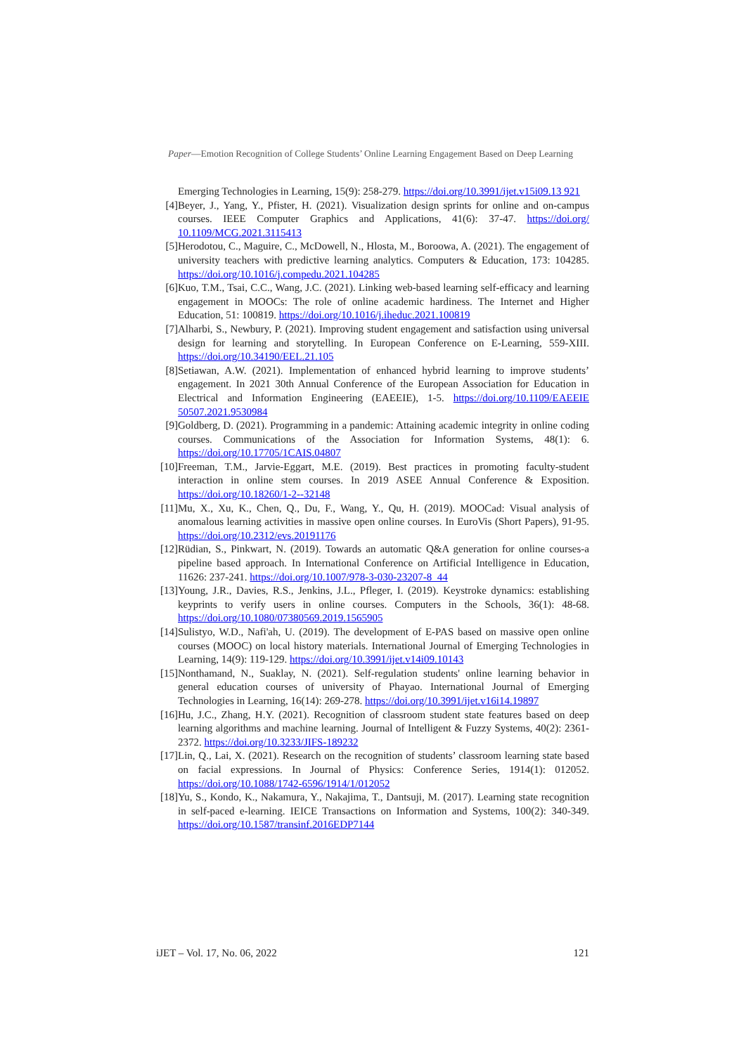Paper—Emotion Recognition of College Students’ Online Learning Engagement Based on Deep Learning
Emerging Technologies in Learning, 15(9): 258-279. https://doi.org/10.3991/ijet.v15i09.13 921
[4] Beyer, J., Yang, Y., Pfister, H. (2021). Visualization design sprints for online and on-campus courses. IEEE Computer Graphics and Applications, 41(6): 37-47. https://doi.org/ 10.1109/MCG.2021.3115413
[5] Herodotou, C., Maguire, C., McDowell, N., Hlosta, M., Boroowa, A. (2021). The engagement of university teachers with predictive learning analytics. Computers & Education, 173: 104285. https://doi.org/10.1016/j.compedu.2021.104285
[6] Kuo, T.M., Tsai, C.C., Wang, J.C. (2021). Linking web-based learning self-efficacy and learning engagement in MOOCs: The role of online academic hardiness. The Internet and Higher Education, 51: 100819. https://doi.org/10.1016/j.iheduc.2021.100819
[7] Alharbi, S., Newbury, P. (2021). Improving student engagement and satisfaction using universal design for learning and storytelling. In European Conference on E-Learning, 559-XIII. https://doi.org/10.34190/EEL.21.105
[8] Setiawan, A.W. (2021). Implementation of enhanced hybrid learning to improve students’ engagement. In 2021 30th Annual Conference of the European Association for Education in Electrical and Information Engineering (EAEEIE), 1-5. https://doi.org/10.1109/EAEEIE 50507.2021.9530984
[9] Goldberg, D. (2021). Programming in a pandemic: Attaining academic integrity in online coding courses. Communications of the Association for Information Systems, 48(1): 6. https://doi.org/10.17705/1CAIS.04807
[10] Freeman, T.M., Jarvie-Eggart, M.E. (2019). Best practices in promoting faculty-student interaction in online stem courses. In 2019 ASEE Annual Conference & Exposition. https://doi.org/10.18260/1-2--32148
[11] Mu, X., Xu, K., Chen, Q., Du, F., Wang, Y., Qu, H. (2019). MOOCad: Visual analysis of anomalous learning activities in massive open online courses. In EuroVis (Short Papers), 91-95. https://doi.org/10.2312/evs.20191176
[12] Rüdian, S., Pinkwart, N. (2019). Towards an automatic Q&A generation for online courses-a pipeline based approach. In International Conference on Artificial Intelligence in Education, 11626: 237-241. https://doi.org/10.1007/978-3-030-23207-8_44
[13] Young, J.R., Davies, R.S., Jenkins, J.L., Pfleger, I. (2019). Keystroke dynamics: establishing keyprints to verify users in online courses. Computers in the Schools, 36(1): 48-68. https://doi.org/10.1080/07380569.2019.1565905
[14] Sulistyo, W.D., Nafi'ah, U. (2019). The development of E-PAS based on massive open online courses (MOOC) on local history materials. International Journal of Emerging Technologies in Learning, 14(9): 119-129. https://doi.org/10.3991/ijet.v14i09.10143
[15] Nonthamand, N., Suaklay, N. (2021). Self-regulation students' online learning behavior in general education courses of university of Phayao. International Journal of Emerging Technologies in Learning, 16(14): 269-278. https://doi.org/10.3991/ijet.v16i14.19897
[16] Hu, J.C., Zhang, H.Y. (2021). Recognition of classroom student state features based on deep learning algorithms and machine learning. Journal of Intelligent & Fuzzy Systems, 40(2): 2361-2372. https://doi.org/10.3233/JIFS-189232
[17] Lin, Q., Lai, X. (2021). Research on the recognition of students’ classroom learning state based on facial expressions. In Journal of Physics: Conference Series, 1914(1): 012052. https://doi.org/10.1088/1742-6596/1914/1/012052
[18] Yu, S., Kondo, K., Nakamura, Y., Nakajima, T., Dantsuji, M. (2017). Learning state recognition in self-paced e-learning. IEICE Transactions on Information and Systems, 100(2): 340-349. https://doi.org/10.1587/transinf.2016EDP7144
iJET – Vol. 17, No. 06, 2022 121